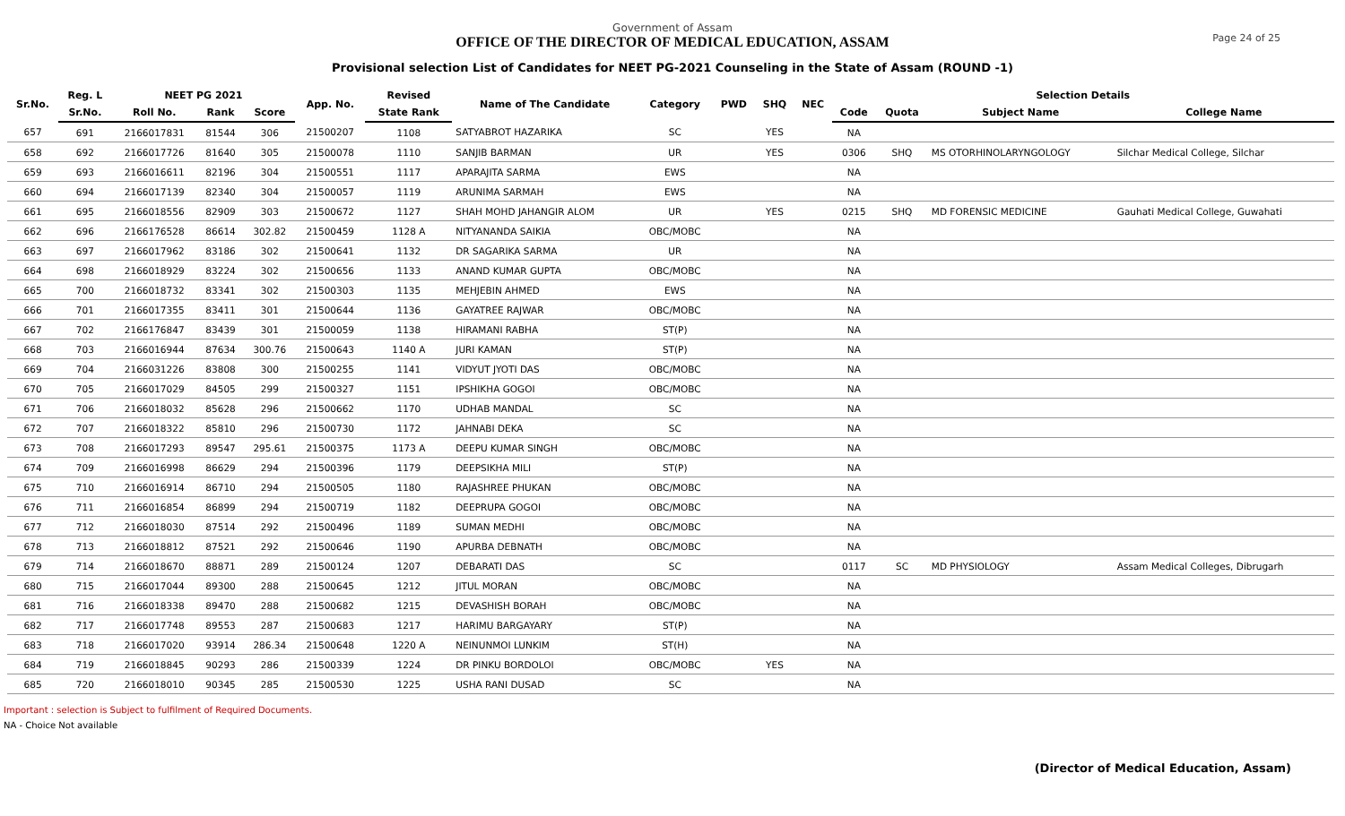Page 24 of 25
Government of Assam
OFFICE OF THE DIRECTOR OF MEDICAL EDUCATION, ASSAM
Provisional selection List of Candidates for NEET PG-2021 Counseling in the State of Assam (ROUND -1)
| Sr.No. | Reg. L | NEET PG 2021 | | | App. No. | Revised | Name of The Candidate | Category | PWD | SHQ | NEC | Selection Details | | | |
| --- | --- | --- | --- | --- | --- | --- | --- | --- | --- | --- | --- | --- | --- | --- | --- |
| | Sr.No. | Roll No. | Rank | Score | | State Rank | | | | | | Code | Quota | Subject Name | College Name |
| 657 | 691 | 2166017831 | 81544 | 306 | 21500207 | 1108 | SATYABROT HAZARIKA | SC | | YES | | NA | | | |
| 658 | 692 | 2166017726 | 81640 | 305 | 21500078 | 1110 | SANJIB BARMAN | UR | | YES | | 0306 | SHQ | MS OTORHINOLARYNGOLOGY | Silchar Medical College, Silchar |
| 659 | 693 | 2166016611 | 82196 | 304 | 21500551 | 1117 | APARAJITA SARMA | EWS | | | | NA | | | |
| 660 | 694 | 2166017139 | 82340 | 304 | 21500057 | 1119 | ARUNIMA SARMAH | EWS | | | | NA | | | |
| 661 | 695 | 2166018556 | 82909 | 303 | 21500672 | 1127 | SHAH MOHD JAHANGIR ALOM | UR | | YES | | 0215 | SHQ | MD FORENSIC MEDICINE | Gauhati Medical College, Guwahati |
| 662 | 696 | 2166176528 | 86614 | 302.82 | 21500459 | 1128 A | NITYANANDA SAIKIA | OBC/MOBC | | | | NA | | | |
| 663 | 697 | 2166017962 | 83186 | 302 | 21500641 | 1132 | DR SAGARIKA SARMA | UR | | | | NA | | | |
| 664 | 698 | 2166018929 | 83224 | 302 | 21500656 | 1133 | ANAND KUMAR GUPTA | OBC/MOBC | | | | NA | | | |
| 665 | 700 | 2166018732 | 83341 | 302 | 21500303 | 1135 | MEHJEBIN AHMED | EWS | | | | NA | | | |
| 666 | 701 | 2166017355 | 83411 | 301 | 21500644 | 1136 | GAYATREE RAJWAR | OBC/MOBC | | | | NA | | | |
| 667 | 702 | 2166176847 | 83439 | 301 | 21500059 | 1138 | HIRAMANI RABHA | ST(P) | | | | NA | | | |
| 668 | 703 | 2166016944 | 87634 | 300.76 | 21500643 | 1140 A | JURI KAMAN | ST(P) | | | | NA | | | |
| 669 | 704 | 2166031226 | 83808 | 300 | 21500255 | 1141 | VIDYUT JYOTI DAS | OBC/MOBC | | | | NA | | | |
| 670 | 705 | 2166017029 | 84505 | 299 | 21500327 | 1151 | IPSHIKHA GOGOI | OBC/MOBC | | | | NA | | | |
| 671 | 706 | 2166018032 | 85628 | 296 | 21500662 | 1170 | UDHAB MANDAL | SC | | | | NA | | | |
| 672 | 707 | 2166018322 | 85810 | 296 | 21500730 | 1172 | JAHNABI DEKA | SC | | | | NA | | | |
| 673 | 708 | 2166017293 | 89547 | 295.61 | 21500375 | 1173 A | DEEPU KUMAR SINGH | OBC/MOBC | | | | NA | | | |
| 674 | 709 | 2166016998 | 86629 | 294 | 21500396 | 1179 | DEEPSIKHA MILI | ST(P) | | | | NA | | | |
| 675 | 710 | 2166016914 | 86710 | 294 | 21500505 | 1180 | RAJASHREE PHUKAN | OBC/MOBC | | | | NA | | | |
| 676 | 711 | 2166016854 | 86899 | 294 | 21500719 | 1182 | DEEPRUPA GOGOI | OBC/MOBC | | | | NA | | | |
| 677 | 712 | 2166018030 | 87514 | 292 | 21500496 | 1189 | SUMAN MEDHI | OBC/MOBC | | | | NA | | | |
| 678 | 713 | 2166018812 | 87521 | 292 | 21500646 | 1190 | APURBA DEBNATH | OBC/MOBC | | | | NA | | | |
| 679 | 714 | 2166018670 | 88871 | 289 | 21500124 | 1207 | DEBARATI DAS | SC | | | | 0117 | SC | MD PHYSIOLOGY | Assam Medical Colleges, Dibrugarh |
| 680 | 715 | 2166017044 | 89300 | 288 | 21500645 | 1212 | JITUL MORAN | OBC/MOBC | | | | NA | | | |
| 681 | 716 | 2166018338 | 89470 | 288 | 21500682 | 1215 | DEVASHISH BORAH | OBC/MOBC | | | | NA | | | |
| 682 | 717 | 2166017748 | 89553 | 287 | 21500683 | 1217 | HARIMU BARGAYARY | ST(P) | | | | NA | | | |
| 683 | 718 | 2166017020 | 93914 | 286.34 | 21500648 | 1220 A | NEINUNMOI LUNKIM | ST(H) | | | | NA | | | |
| 684 | 719 | 2166018845 | 90293 | 286 | 21500339 | 1224 | DR PINKU BORDOLOI | OBC/MOBC | | YES | | NA | | | |
| 685 | 720 | 2166018010 | 90345 | 285 | 21500530 | 1225 | USHA RANI DUSAD | SC | | | | NA | | | |
Important : selection is Subject to fulfilment of Required Documents.
NA - Choice Not available
(Director of Medical Education, Assam)